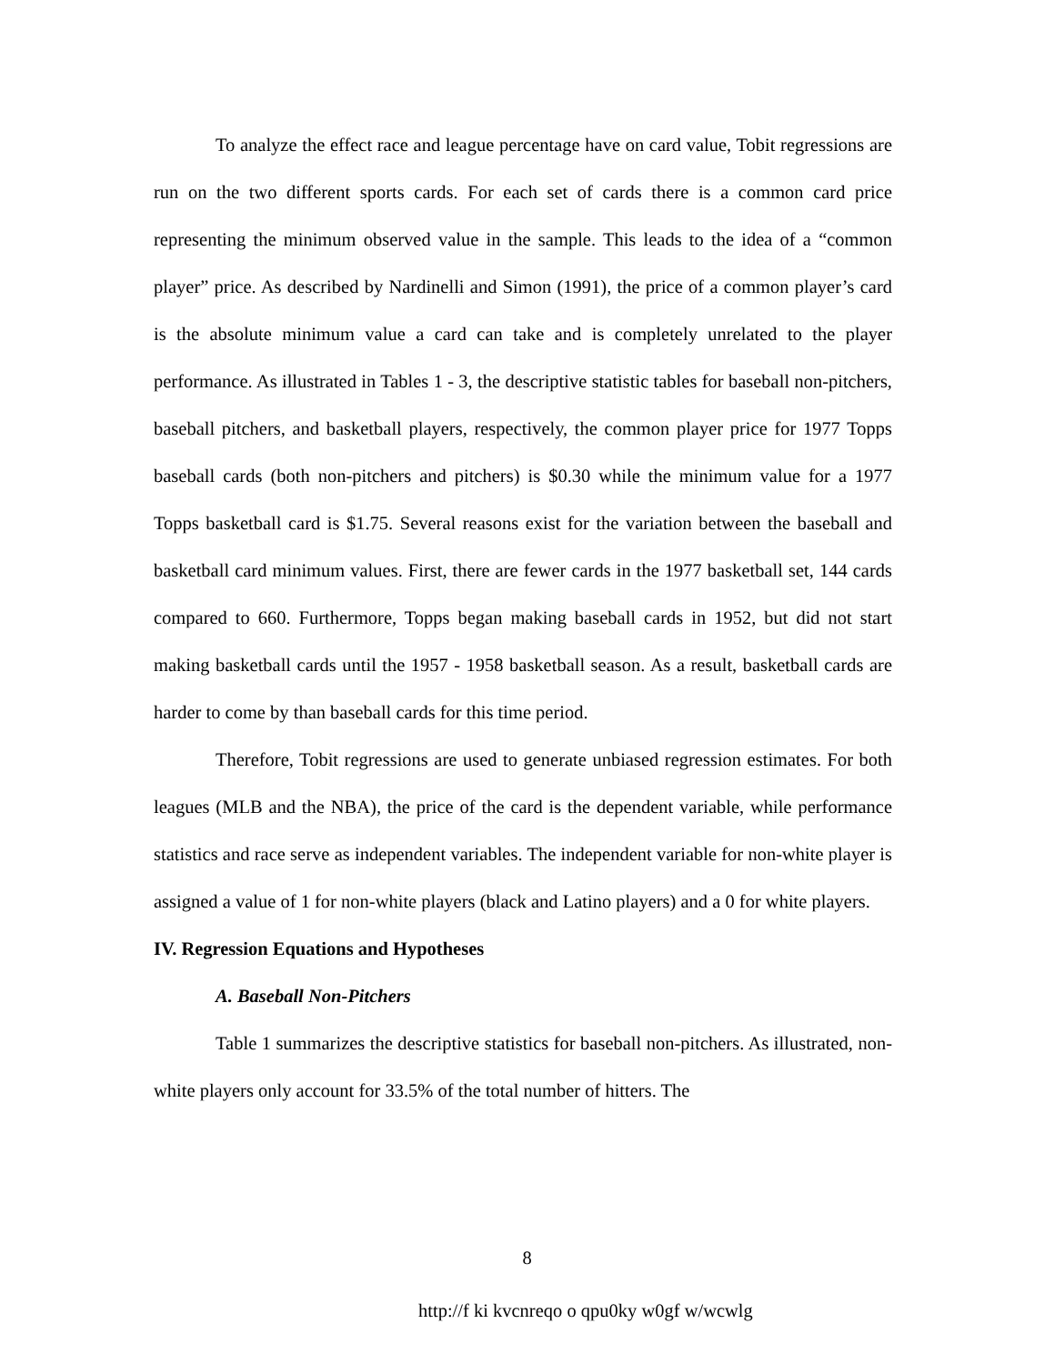To analyze the effect race and league percentage have on card value, Tobit regressions are run on the two different sports cards. For each set of cards there is a common card price representing the minimum observed value in the sample. This leads to the idea of a “common player” price. As described by Nardinelli and Simon (1991), the price of a common player’s card is the absolute minimum value a card can take and is completely unrelated to the player performance. As illustrated in Tables 1 - 3, the descriptive statistic tables for baseball non-pitchers, baseball pitchers, and basketball players, respectively, the common player price for 1977 Topps baseball cards (both non-pitchers and pitchers) is $0.30 while the minimum value for a 1977 Topps basketball card is $1.75. Several reasons exist for the variation between the baseball and basketball card minimum values. First, there are fewer cards in the 1977 basketball set, 144 cards compared to 660. Furthermore, Topps began making baseball cards in 1952, but did not start making basketball cards until the 1957 - 1958 basketball season. As a result, basketball cards are harder to come by than baseball cards for this time period.
Therefore, Tobit regressions are used to generate unbiased regression estimates. For both leagues (MLB and the NBA), the price of the card is the dependent variable, while performance statistics and race serve as independent variables. The independent variable for non-white player is assigned a value of 1 for non-white players (black and Latino players) and a 0 for white players.
IV. Regression Equations and Hypotheses
A. Baseball Non-Pitchers
Table 1 summarizes the descriptive statistics for baseball non-pitchers. As illustrated, non-white players only account for 33.5% of the total number of hitters. The
8
http://f ki kvcnreqo o qpu0ky w0gf w/wcwlg